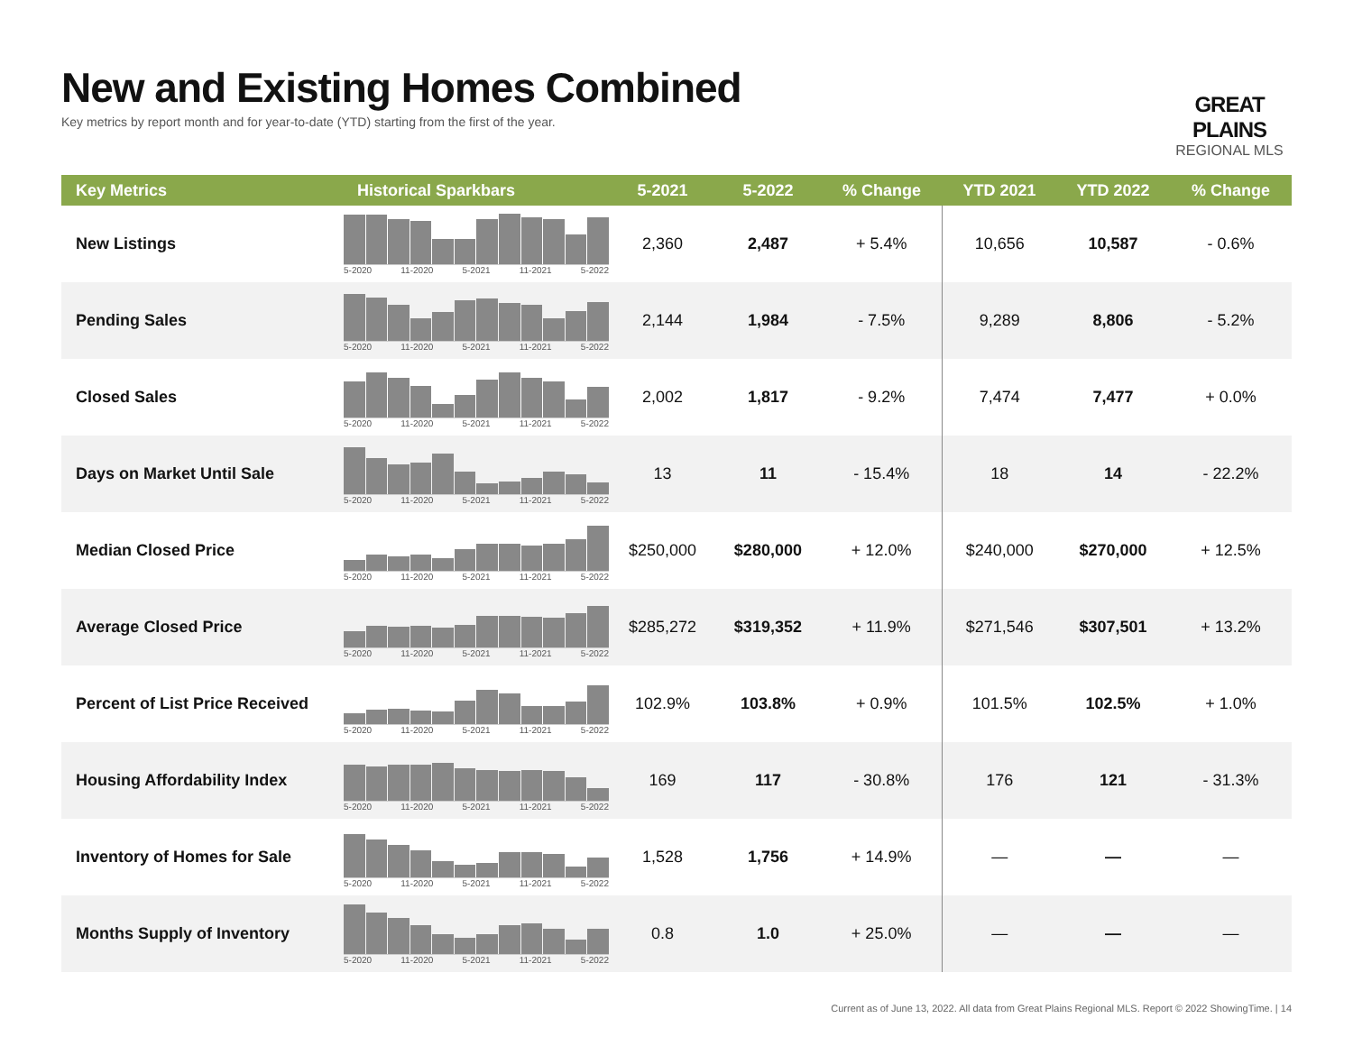New and Existing Homes Combined
Key metrics by report month and for year-to-date (YTD) starting from the first of the year.
GREAT PLAINS
REGIONAL MLS
| Key Metrics | Historical Sparkbars | 5-2021 | 5-2022 | % Change | YTD 2021 | YTD 2022 | % Change |
| --- | --- | --- | --- | --- | --- | --- | --- |
| New Listings | 5-2020 11-2020 5-2021 11-2021 5-2022 | 2,360 | 2,487 | + 5.4% | 10,656 | 10,587 | - 0.6% |
| Pending Sales | 5-2020 11-2020 5-2021 11-2021 5-2022 | 2,144 | 1,984 | - 7.5% | 9,289 | 8,806 | - 5.2% |
| Closed Sales | 5-2020 11-2020 5-2021 11-2021 5-2022 | 2,002 | 1,817 | - 9.2% | 7,474 | 7,477 | + 0.0% |
| Days on Market Until Sale | 5-2020 11-2020 5-2021 11-2021 5-2022 | 13 | 11 | - 15.4% | 18 | 14 | - 22.2% |
| Median Closed Price | 5-2020 11-2020 5-2021 11-2021 5-2022 | $250,000 | $280,000 | + 12.0% | $240,000 | $270,000 | + 12.5% |
| Average Closed Price | 5-2020 11-2020 5-2021 11-2021 5-2022 | $285,272 | $319,352 | + 11.9% | $271,546 | $307,501 | + 13.2% |
| Percent of List Price Received | 5-2020 11-2020 5-2021 11-2021 5-2022 | 102.9% | 103.8% | + 0.9% | 101.5% | 102.5% | + 1.0% |
| Housing Affordability Index | 5-2020 11-2020 5-2021 11-2021 5-2022 | 169 | 117 | - 30.8% | 176 | 121 | - 31.3% |
| Inventory of Homes for Sale | 5-2020 11-2020 5-2021 11-2021 5-2022 | 1,528 | 1,756 | + 14.9% | — | — | — |
| Months Supply of Inventory | 5-2020 11-2020 5-2021 11-2021 5-2022 | 0.8 | 1.0 | + 25.0% | — | — | — |
Current as of June 13, 2022. All data from Great Plains Regional MLS. Report © 2022 ShowingTime. | 14